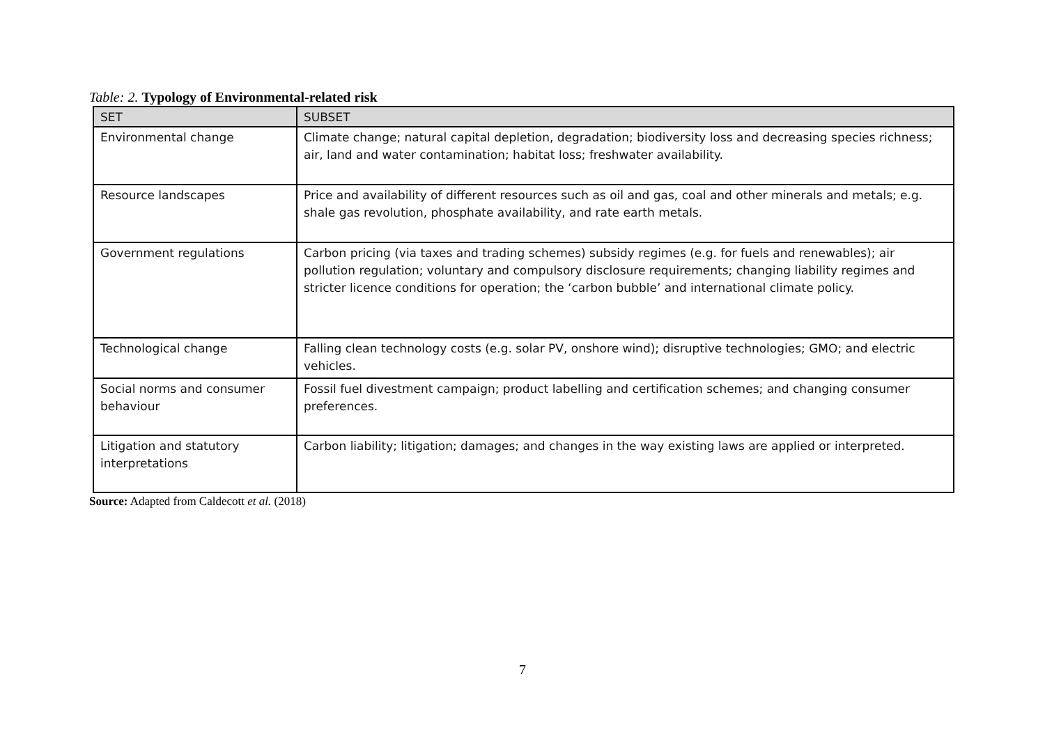Table: 2. Typology of Environmental-related risk
| SET | SUBSET |
| --- | --- |
| Environmental change | Climate change; natural capital depletion, degradation; biodiversity loss and decreasing species richness; air, land and water contamination; habitat loss; freshwater availability. |
| Resource landscapes | Price and availability of different resources such as oil and gas, coal and other minerals and metals; e.g. shale gas revolution, phosphate availability, and rate earth metals. |
| Government regulations | Carbon pricing (via taxes and trading schemes) subsidy regimes (e.g. for fuels and renewables); air pollution regulation; voluntary and compulsory disclosure requirements; changing liability regimes and stricter licence conditions for operation; the ‘carbon bubble’ and international climate policy. |
| Technological change | Falling clean technology costs (e.g. solar PV, onshore wind); disruptive technologies; GMO; and electric vehicles. |
| Social norms and consumer behaviour | Fossil fuel divestment campaign; product labelling and certification schemes; and changing consumer preferences. |
| Litigation and statutory interpretations | Carbon liability; litigation; damages; and changes in the way existing laws are applied or interpreted. |
Source: Adapted from Caldecott et al. (2018)
7